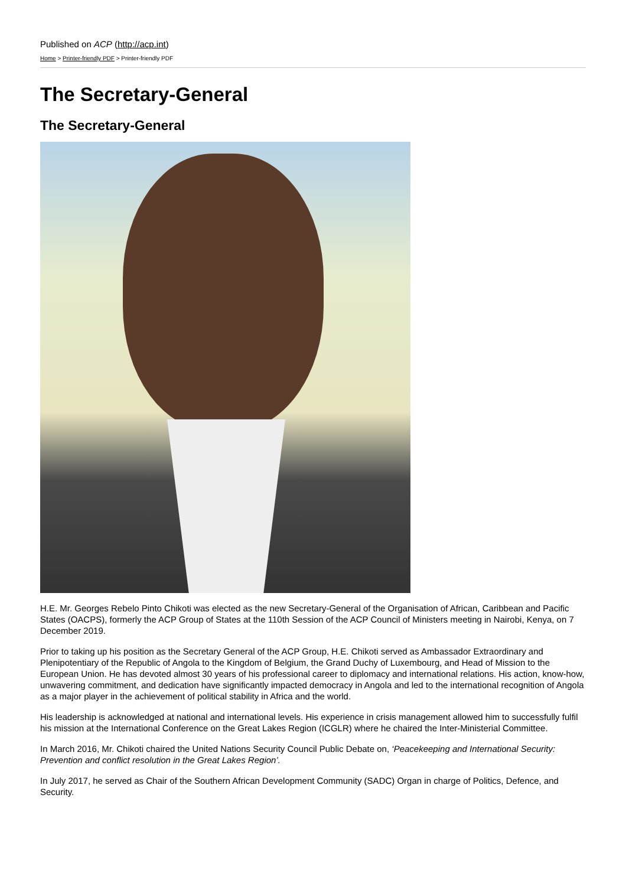Published on ACP (http://acp.int)
Home > Printer-friendly PDF > Printer-friendly PDF
The Secretary-General
The Secretary-General
H.E. Mr. Georges Rebelo Pinto Chikoti was elected as the new Secretary-General of the Organisation of African, Caribbean and Pacific States (OACPS), formerly the ACP Group of States at the 110th Session of the ACP Council of Ministers meeting in Nairobi, Kenya, on 7 December 2019.
Prior to taking up his position as the Secretary General of the ACP Group, H.E. Chikoti served as Ambassador Extraordinary and Plenipotentiary of the Republic of Angola to the Kingdom of Belgium, the Grand Duchy of Luxembourg, and Head of Mission to the European Union. He has devoted almost 30 years of his professional career to diplomacy and international relations. His action, know-how, unwavering commitment, and dedication have significantly impacted democracy in Angola and led to the international recognition of Angola as a major player in the achievement of political stability in Africa and the world.
His leadership is acknowledged at national and international levels. His experience in crisis management allowed him to successfully fulfil his mission at the International Conference on the Great Lakes Region (ICGLR) where he chaired the Inter-Ministerial Committee.
In March 2016, Mr. Chikoti chaired the United Nations Security Council Public Debate on, ‘Peacekeeping and International Security: Prevention and conflict resolution in the Great Lakes Region’.
In July 2017, he served as Chair of the Southern African Development Community (SADC) Organ in charge of Politics, Defence, and Security.